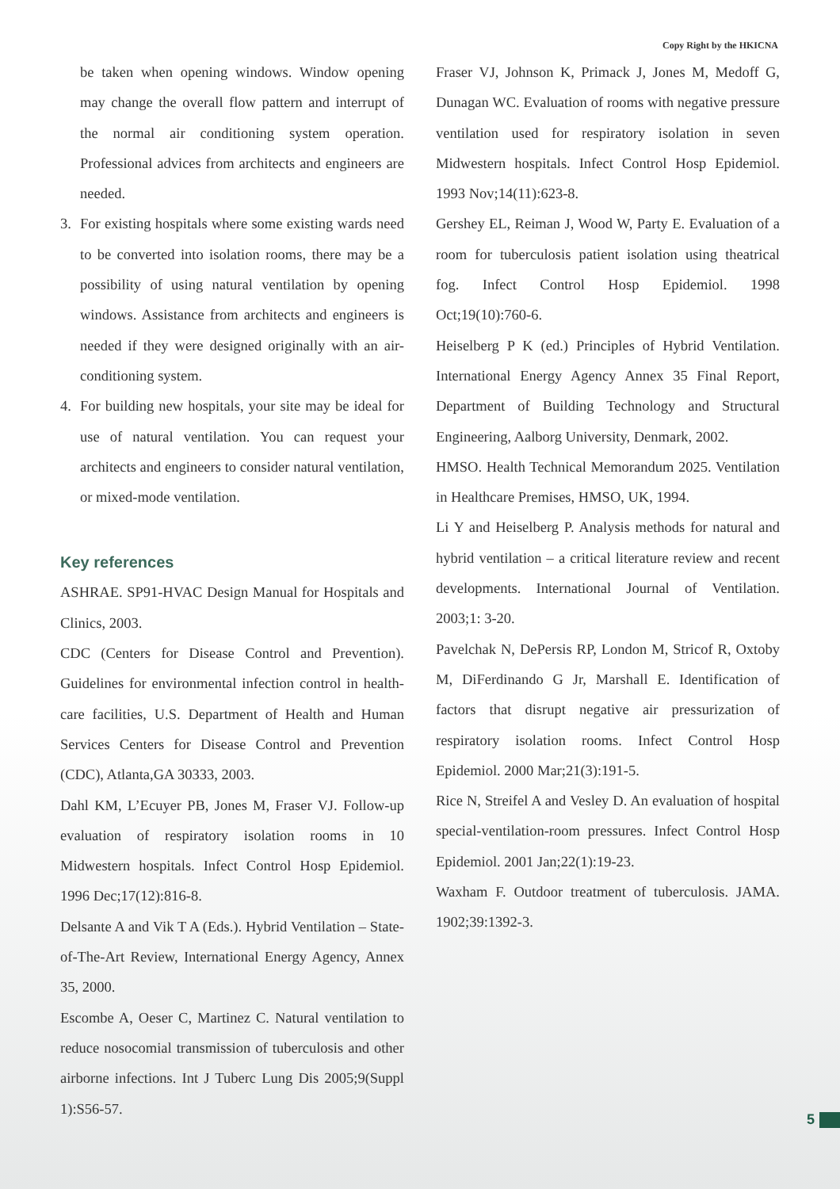Copy Right by the HKICNA
be taken when opening windows. Window opening may change the overall flow pattern and interrupt of the normal air conditioning system operation. Professional advices from architects and engineers are needed.
3. For existing hospitals where some existing wards need to be converted into isolation rooms, there may be a possibility of using natural ventilation by opening windows. Assistance from architects and engineers is needed if they were designed originally with an air-conditioning system.
4. For building new hospitals, your site may be ideal for use of natural ventilation. You can request your architects and engineers to consider natural ventilation, or mixed-mode ventilation.
Key references
ASHRAE. SP91-HVAC Design Manual for Hospitals and Clinics, 2003.
CDC (Centers for Disease Control and Prevention). Guidelines for environmental infection control in health-care facilities, U.S. Department of Health and Human Services Centers for Disease Control and Prevention (CDC), Atlanta,GA 30333, 2003.
Dahl KM, L’Ecuyer PB, Jones M, Fraser VJ. Follow-up evaluation of respiratory isolation rooms in 10 Midwestern hospitals. Infect Control Hosp Epidemiol. 1996 Dec;17(12):816-8.
Delsante A and Vik T A (Eds.). Hybrid Ventilation – State-of-The-Art Review, International Energy Agency, Annex 35, 2000.
Escombe A, Oeser C, Martinez C. Natural ventilation to reduce nosocomial transmission of tuberculosis and other airborne infections. Int J Tuberc Lung Dis 2005;9(Suppl 1):S56-57.
Fraser VJ, Johnson K, Primack J, Jones M, Medoff G, Dunagan WC. Evaluation of rooms with negative pressure ventilation used for respiratory isolation in seven Midwestern hospitals. Infect Control Hosp Epidemiol. 1993 Nov;14(11):623-8.
Gershey EL, Reiman J, Wood W, Party E. Evaluation of a room for tuberculosis patient isolation using theatrical fog. Infect Control Hosp Epidemiol. 1998 Oct;19(10):760-6.
Heiselberg P K (ed.) Principles of Hybrid Ventilation. International Energy Agency Annex 35 Final Report, Department of Building Technology and Structural Engineering, Aalborg University, Denmark, 2002.
HMSO. Health Technical Memorandum 2025. Ventilation in Healthcare Premises, HMSO, UK, 1994.
Li Y and Heiselberg P. Analysis methods for natural and hybrid ventilation – a critical literature review and recent developments. International Journal of Ventilation. 2003;1: 3-20.
Pavelchak N, DePersis RP, London M, Stricof R, Oxtoby M, DiFerdinando G Jr, Marshall E. Identification of factors that disrupt negative air pressurization of respiratory isolation rooms. Infect Control Hosp Epidemiol. 2000 Mar;21(3):191-5.
Rice N, Streifel A and Vesley D. An evaluation of hospital special-ventilation-room pressures. Infect Control Hosp Epidemiol. 2001 Jan;22(1):19-23.
Waxham F. Outdoor treatment of tuberculosis. JAMA. 1902;39:1392-3.
5